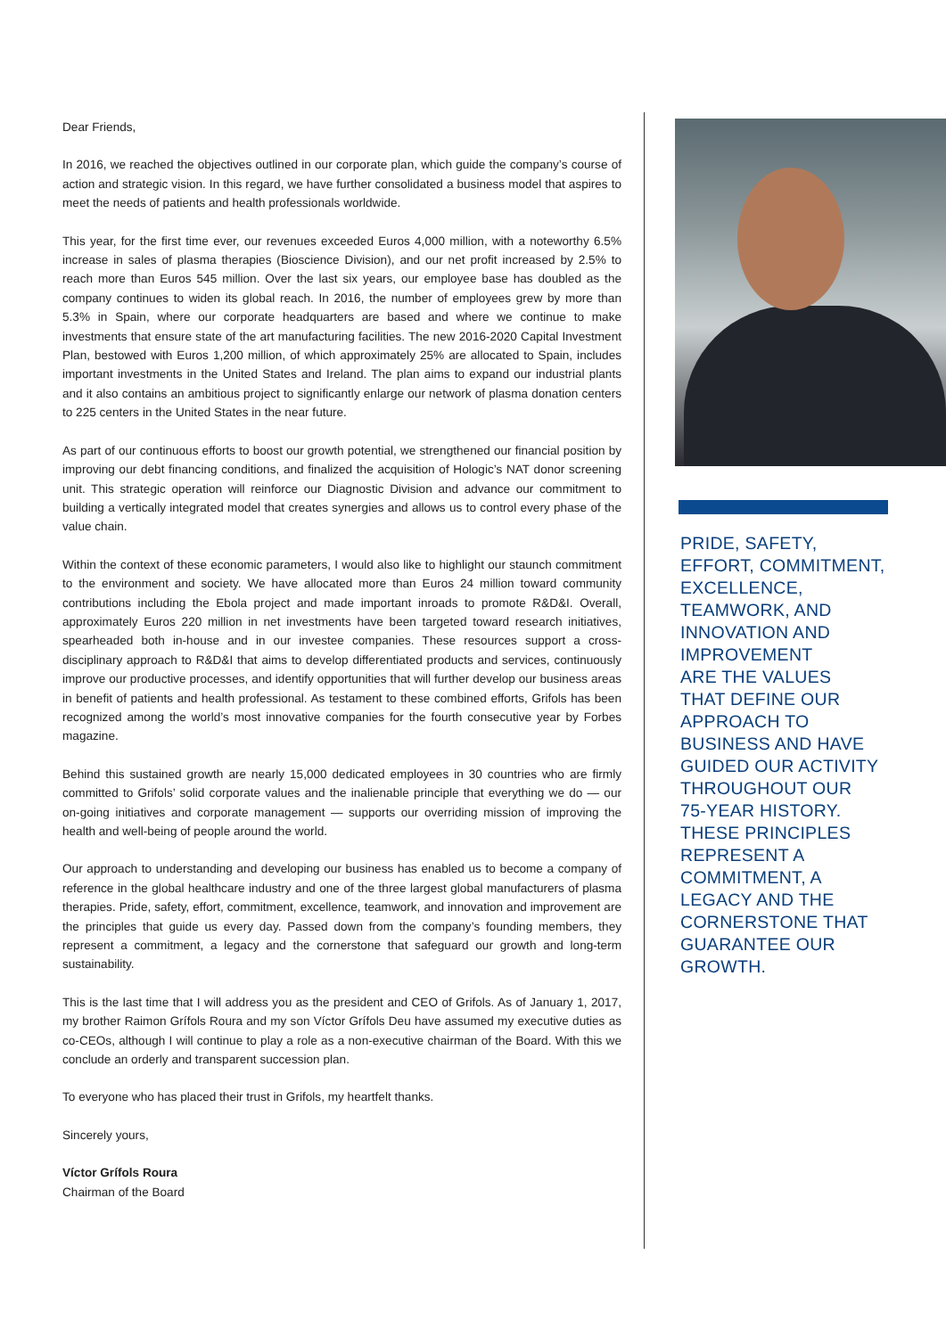Dear Friends,
In 2016, we reached the objectives outlined in our corporate plan, which guide the company’s course of action and strategic vision. In this regard, we have further consolidated a business model that aspires to meet the needs of patients and health professionals worldwide.
This year, for the first time ever, our revenues exceeded Euros 4,000 million, with a noteworthy 6.5% increase in sales of plasma therapies (Bioscience Division), and our net profit increased by 2.5% to reach more than Euros 545 million. Over the last six years, our employee base has doubled as the company continues to widen its global reach. In 2016, the number of employees grew by more than 5.3% in Spain, where our corporate headquarters are based and where we continue to make investments that ensure state of the art manufacturing facilities. The new 2016-2020 Capital Investment Plan, bestowed with Euros 1,200 million, of which approximately 25% are allocated to Spain, includes important investments in the United States and Ireland. The plan aims to expand our industrial plants and it also contains an ambitious project to significantly enlarge our network of plasma donation centers to 225 centers in the United States in the near future.
As part of our continuous efforts to boost our growth potential, we strengthened our financial position by improving our debt financing conditions, and finalized the acquisition of Hologic’s NAT donor screening unit. This strategic operation will reinforce our Diagnostic Division and advance our commitment to building a vertically integrated model that creates synergies and allows us to control every phase of the value chain.
Within the context of these economic parameters, I would also like to highlight our staunch commitment to the environment and society. We have allocated more than Euros 24 million toward community contributions including the Ebola project and made important inroads to promote R&D&I. Overall, approximately Euros 220 million in net investments have been targeted toward research initiatives, spearheaded both in-house and in our investee companies. These resources support a cross-disciplinary approach to R&D&I that aims to develop differentiated products and services, continuously improve our productive processes, and identify opportunities that will further develop our business areas in benefit of patients and health professional. As testament to these combined efforts, Grifols has been recognized among the world’s most innovative companies for the fourth consecutive year by Forbes magazine.
Behind this sustained growth are nearly 15,000 dedicated employees in 30 countries who are firmly committed to Grifols’ solid corporate values and the inalienable principle that everything we do — our on-going initiatives and corporate management — supports our overriding mission of improving the health and well-being of people around the world.
Our approach to understanding and developing our business has enabled us to become a company of reference in the global healthcare industry and one of the three largest global manufacturers of plasma therapies. Pride, safety, effort, commitment, excellence, teamwork, and innovation and improvement are the principles that guide us every day. Passed down from the company’s founding members, they represent a commitment, a legacy and the cornerstone that safeguard our growth and long-term sustainability.
This is the last time that I will address you as the president and CEO of Grifols. As of January 1, 2017, my brother Raimon Grífols Roura and my son Víctor Grífols Deu have assumed my executive duties as co-CEOs, although I will continue to play a role as a non-executive chairman of the Board. With this we conclude an orderly and transparent succession plan.
To everyone who has placed their trust in Grifols, my heartfelt thanks.
Sincerely yours,
Víctor Grífols Roura
Chairman of the Board
PRIDE, SAFETY,
EFFORT, COMMITMENT,
EXCELLENCE,
TEAMWORK, AND
INNOVATION AND
IMPROVEMENT
ARE THE VALUES
THAT DEFINE OUR
APPROACH TO
BUSINESS AND HAVE
GUIDED OUR ACTIVITY
THROUGHOUT OUR
75-YEAR HISTORY.
THESE PRINCIPLES
REPRESENT A
COMMITMENT, A
LEGACY AND THE
CORNERSTONE THAT
GUARANTEE OUR
GROWTH.